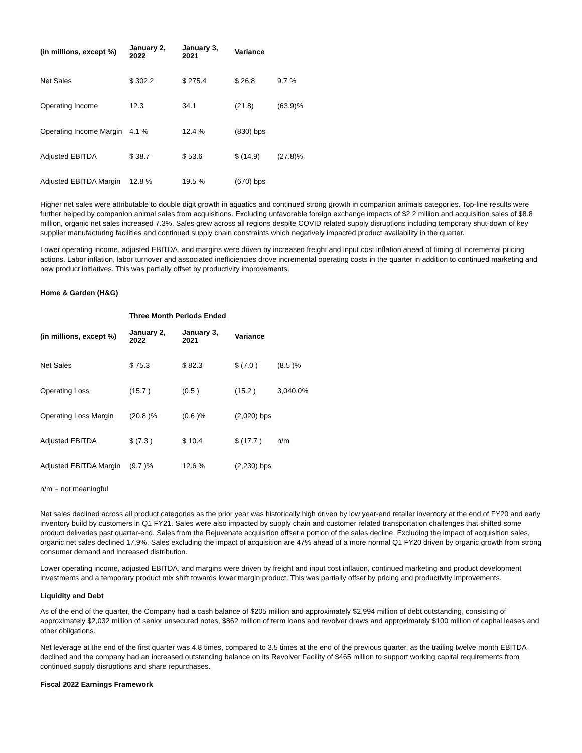| (in millions, except %) | January 2, 2022 | January 3, 2021 | Variance | |
| --- | --- | --- | --- | --- |
| Net Sales | $ 302.2 | $ 275.4 | $ 26.8 | 9.7 % |
| Operating Income | 12.3 | 34.1 | (21.8) | (63.9)% |
| Operating Income Margin | 4.1 % | 12.4 % | (830) bps | |
| Adjusted EBITDA | $ 38.7 | $ 53.6 | $ (14.9) | (27.8)% |
| Adjusted EBITDA Margin | 12.8 % | 19.5 % | (670) bps | |
Higher net sales were attributable to double digit growth in aquatics and continued strong growth in companion animals categories. Top-line results were further helped by companion animal sales from acquisitions. Excluding unfavorable foreign exchange impacts of $2.2 million and acquisition sales of $8.8 million, organic net sales increased 7.3%. Sales grew across all regions despite COVID related supply disruptions including temporary shut-down of key supplier manufacturing facilities and continued supply chain constraints which negatively impacted product availability in the quarter.
Lower operating income, adjusted EBITDA, and margins were driven by increased freight and input cost inflation ahead of timing of incremental pricing actions. Labor inflation, labor turnover and associated inefficiencies drove incremental operating costs in the quarter in addition to continued marketing and new product initiatives. This was partially offset by productivity improvements.
Home & Garden (H&G)
Three Month Periods Ended
| (in millions, except %) | January 2, 2022 | January 3, 2021 | Variance | |
| --- | --- | --- | --- | --- |
| Net Sales | $ 75.3 | $ 82.3 | $ (7.0 ) | (8.5 )% |
| Operating Loss | (15.7 ) | (0.5 ) | (15.2 ) | 3,040.0% |
| Operating Loss Margin | (20.8 )% | (0.6 )% | (2,020) bps | |
| Adjusted EBITDA | $ (7.3 ) | $ 10.4 | $ (17.7 ) | n/m |
| Adjusted EBITDA Margin | (9.7 )% | 12.6 % | (2,230) bps | |
n/m = not meaningful
Net sales declined across all product categories as the prior year was historically high driven by low year-end retailer inventory at the end of FY20 and early inventory build by customers in Q1 FY21. Sales were also impacted by supply chain and customer related transportation challenges that shifted some product deliveries past quarter-end. Sales from the Rejuvenate acquisition offset a portion of the sales decline. Excluding the impact of acquisition sales, organic net sales declined 17.9%. Sales excluding the impact of acquisition are 47% ahead of a more normal Q1 FY20 driven by organic growth from strong consumer demand and increased distribution.
Lower operating income, adjusted EBITDA, and margins were driven by freight and input cost inflation, continued marketing and product development investments and a temporary product mix shift towards lower margin product. This was partially offset by pricing and productivity improvements.
Liquidity and Debt
As of the end of the quarter, the Company had a cash balance of $205 million and approximately $2,994 million of debt outstanding, consisting of approximately $2,032 million of senior unsecured notes, $862 million of term loans and revolver draws and approximately $100 million of capital leases and other obligations.
Net leverage at the end of the first quarter was 4.8 times, compared to 3.5 times at the end of the previous quarter, as the trailing twelve month EBITDA declined and the company had an increased outstanding balance on its Revolver Facility of $465 million to support working capital requirements from continued supply disruptions and share repurchases.
Fiscal 2022 Earnings Framework